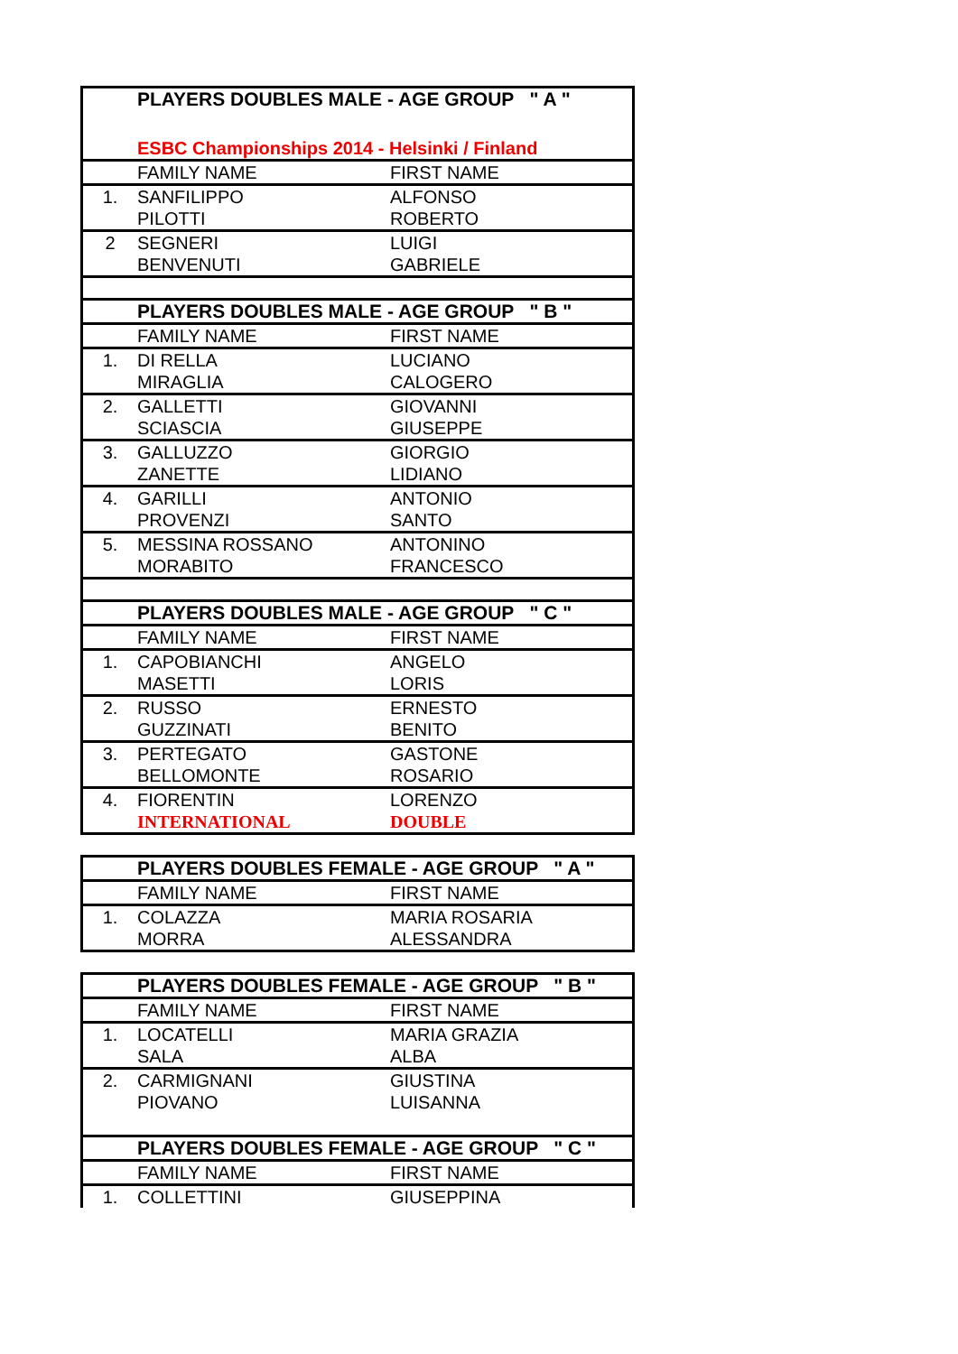| | PLAYERS DOUBLES MALE - AGE GROUP " A " | |
| | ESBC Championships 2014 - Helsinki / Finland | |
| | FAMILY NAME | FIRST NAME |
| 1. | SANFILIPPO PILOTTI | ALFONSO ROBERTO |
| 2 | SEGNERI BENVENUTI | LUIGI GABRIELE |
| | PLAYERS DOUBLES MALE - AGE GROUP " B " | |
| | FAMILY NAME | FIRST NAME |
| 1. | DI RELLA MIRAGLIA | LUCIANO CALOGERO |
| 2. | GALLETTI SCIASCIA | GIOVANNI GIUSEPPE |
| 3. | GALLUZZO ZANETTE | GIORGIO LIDIANO |
| 4. | GARILLI PROVENZI | ANTONIO SANTO |
| 5. | MESSINA ROSSANO MORABITO | ANTONINO FRANCESCO |
| | PLAYERS DOUBLES MALE - AGE GROUP " C " | |
| | FAMILY NAME | FIRST NAME |
| 1. | CAPOBIANCHI MASETTI | ANGELO LORIS |
| 2. | RUSSO GUZZINATI | ERNESTO BENITO |
| 3. | PERTEGATO BELLOMONTE | GASTONE ROSARIO |
| 4. | FIORENTIN INTERNATIONAL | LORENZO DOUBLE |
| | PLAYERS DOUBLES FEMALE - AGE GROUP " A " | |
| | FAMILY NAME | FIRST NAME |
| 1. | COLAZZA MORRA | MARIA ROSARIA ALESSANDRA |
| | PLAYERS DOUBLES FEMALE - AGE GROUP " B " | |
| | FAMILY NAME | FIRST NAME |
| 1. | LOCATELLI SALA | MARIA GRAZIA ALBA |
| 2. | CARMIGNANI PIOVANO | GIUSTINA LUISANNA |
| | PLAYERS DOUBLES FEMALE - AGE GROUP " C " | |
| | FAMILY NAME | FIRST NAME |
| 1. | COLLETTINI | GIUSEPPINA |